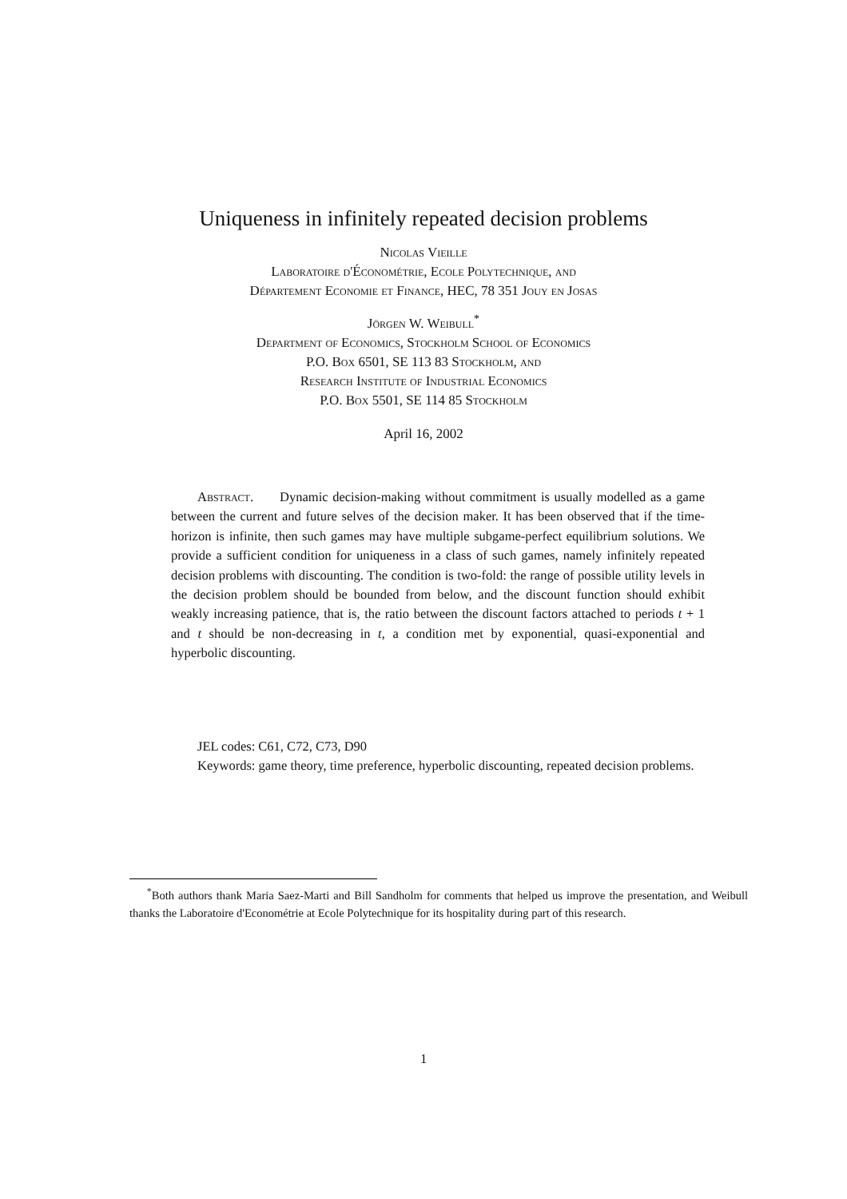Uniqueness in infinitely repeated decision problems
Nicolas Vieille
Laboratoire d'Économétrie, Ecole Polytechnique, and
Département Economie et Finance, HEC, 78 351 Jouy en Josas
Jörgen W. Weibull<sup>*</sup>
Department of Economics, Stockholm School of Economics
P.O. Box 6501, SE 113 83 Stockholm, and
Research Institute of Industrial Economics
P.O. Box 5501, SE 114 85 Stockholm
April 16, 2002
  Abstract.  Dynamic decision-making without commitment is usually modelled as a game between the current and future selves of the decision maker. It has been observed that if the time-horizon is infinite, then such games may have multiple subgame-perfect equilibrium solutions. We provide a sufficient condition for uniqueness in a class of such games, namely infinitely repeated decision problems with discounting. The condition is two-fold: the range of possible utility levels in the decision problem should be bounded from below, and the discount function should exhibit weakly increasing patience, that is, the ratio between the discount factors attached to periods t + 1 and t should be non-decreasing in t, a condition met by exponential, quasi-exponential and hyperbolic discounting.
  JEL codes: C61, C72, C73, D90
  Keywords: game theory, time preference, hyperbolic discounting, repeated decision problems.
  <sup>*</sup> Both authors thank Maria Saez-Marti and Bill Sandholm for comments that helped us improve the presentation, and Weibull thanks the Laboratoire d'Econométrie at Ecole Polytechnique for its hospitality during part of this research.
1